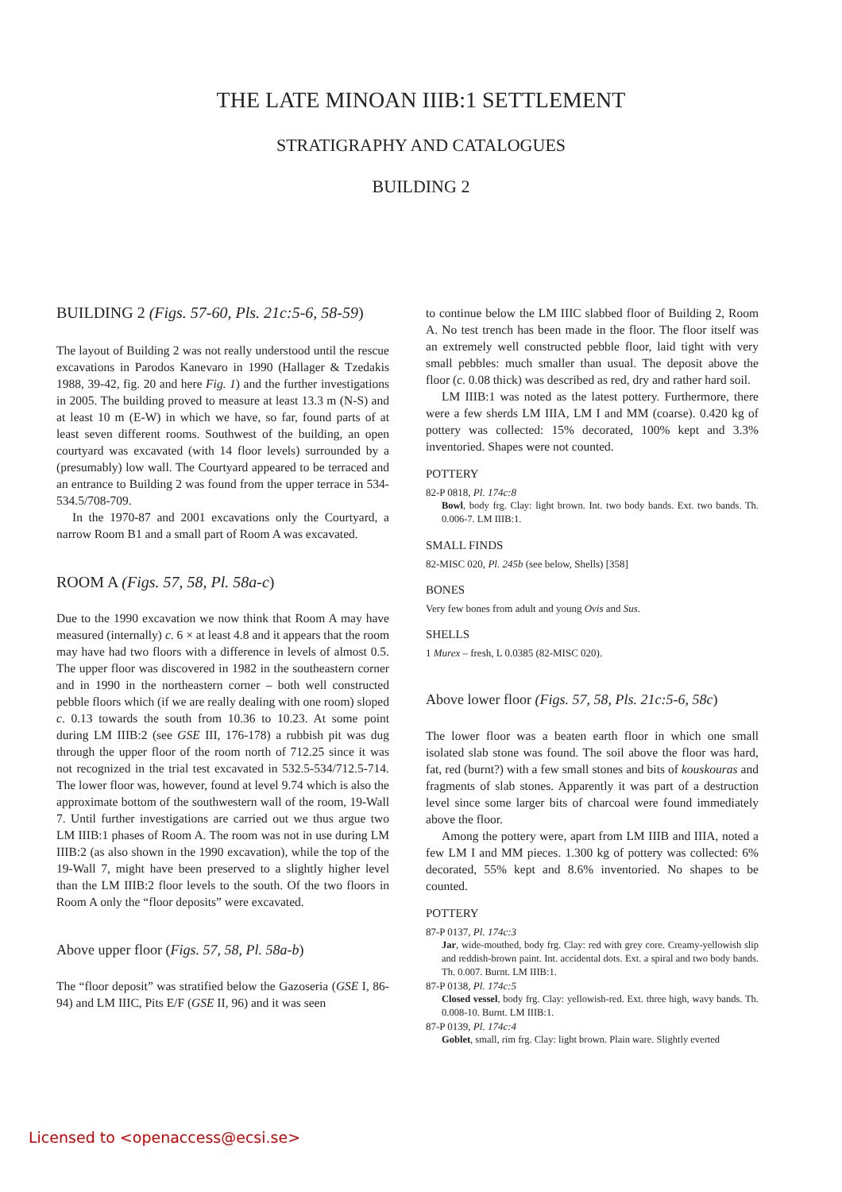THE LATE MINOAN IIIB:1 SETTLEMENT
STRATIGRAPHY AND CATALOGUES
BUILDING 2
BUILDING 2 (Figs. 57-60, Pls. 21c:5-6, 58-59)
The layout of Building 2 was not really understood until the rescue excavations in Parodos Kanevaro in 1990 (Hallager & Tzedakis 1988, 39-42, fig. 20 and here Fig. 1) and the further investigations in 2005. The building proved to measure at least 13.3 m (N-S) and at least 10 m (E-W) in which we have, so far, found parts of at least seven different rooms. Southwest of the building, an open courtyard was excavated (with 14 floor levels) surrounded by a (presumably) low wall. The Courtyard appeared to be terraced and an entrance to Building 2 was found from the upper terrace in 534-534.5/708-709.
In the 1970-87 and 2001 excavations only the Courtyard, a narrow Room B1 and a small part of Room A was excavated.
ROOM A (Figs. 57, 58, Pl. 58a-c)
Due to the 1990 excavation we now think that Room A may have measured (internally) c. 6 × at least 4.8 and it appears that the room may have had two floors with a difference in levels of almost 0.5. The upper floor was discovered in 1982 in the southeastern corner and in 1990 in the northeastern corner – both well constructed pebble floors which (if we are really dealing with one room) sloped c. 0.13 towards the south from 10.36 to 10.23. At some point during LM IIIB:2 (see GSE III, 176-178) a rubbish pit was dug through the upper floor of the room north of 712.25 since it was not recognized in the trial test excavated in 532.5-534/712.5-714. The lower floor was, however, found at level 9.74 which is also the approximate bottom of the southwestern wall of the room, 19-Wall 7. Until further investigations are carried out we thus argue two LM IIIB:1 phases of Room A. The room was not in use during LM IIIB:2 (as also shown in the 1990 excavation), while the top of the 19-Wall 7, might have been preserved to a slightly higher level than the LM IIIB:2 floor levels to the south. Of the two floors in Room A only the “floor deposits” were excavated.
Above upper floor (Figs. 57, 58, Pl. 58a-b)
The “floor deposit” was stratified below the Gazoseria (GSE I, 86-94) and LM IIIC, Pits E/F (GSE II, 96) and it was seen
to continue below the LM IIIC slabbed floor of Building 2, Room A. No test trench has been made in the floor. The floor itself was an extremely well constructed pebble floor, laid tight with very small pebbles: much smaller than usual. The deposit above the floor (c. 0.08 thick) was described as red, dry and rather hard soil.
LM IIIB:1 was noted as the latest pottery. Furthermore, there were a few sherds LM IIIA, LM I and MM (coarse). 0.420 kg of pottery was collected: 15% decorated, 100% kept and 3.3% inventoried. Shapes were not counted.
POTTERY
82-P 0818, Pl. 174c:8
Bowl, body frg. Clay: light brown. Int. two body bands. Ext. two bands. Th. 0.006-7. LM IIIB:1.
SMALL FINDS
82-MISC 020, Pl. 245b (see below, Shells) [358]
BONES
Very few bones from adult and young Ovis and Sus.
SHELLS
1 Murex – fresh, L 0.0385 (82-MISC 020).
Above lower floor (Figs. 57, 58, Pls. 21c:5-6, 58c)
The lower floor was a beaten earth floor in which one small isolated slab stone was found. The soil above the floor was hard, fat, red (burnt?) with a few small stones and bits of kouskouras and fragments of slab stones. Apparently it was part of a destruction level since some larger bits of charcoal were found immediately above the floor.
Among the pottery were, apart from LM IIIB and IIIA, noted a few LM I and MM pieces. 1.300 kg of pottery was collected: 6% decorated, 55% kept and 8.6% inventoried. No shapes to be counted.
POTTERY
87-P 0137, Pl. 174c:3
Jar, wide-mouthed, body frg. Clay: red with grey core. Creamy-yellowish slip and reddish-brown paint. Int. accidental dots. Ext. a spiral and two body bands. Th. 0.007. Burnt. LM IIIB:1.
87-P 0138, Pl. 174c:5
Closed vessel, body frg. Clay: yellowish-red. Ext. three high, wavy bands. Th. 0.008-10. Burnt. LM IIIB:1.
87-P 0139, Pl. 174c:4
Goblet, small, rim frg. Clay: light brown. Plain ware. Slightly everted
Licensed to <openaccess@ecsi.se>